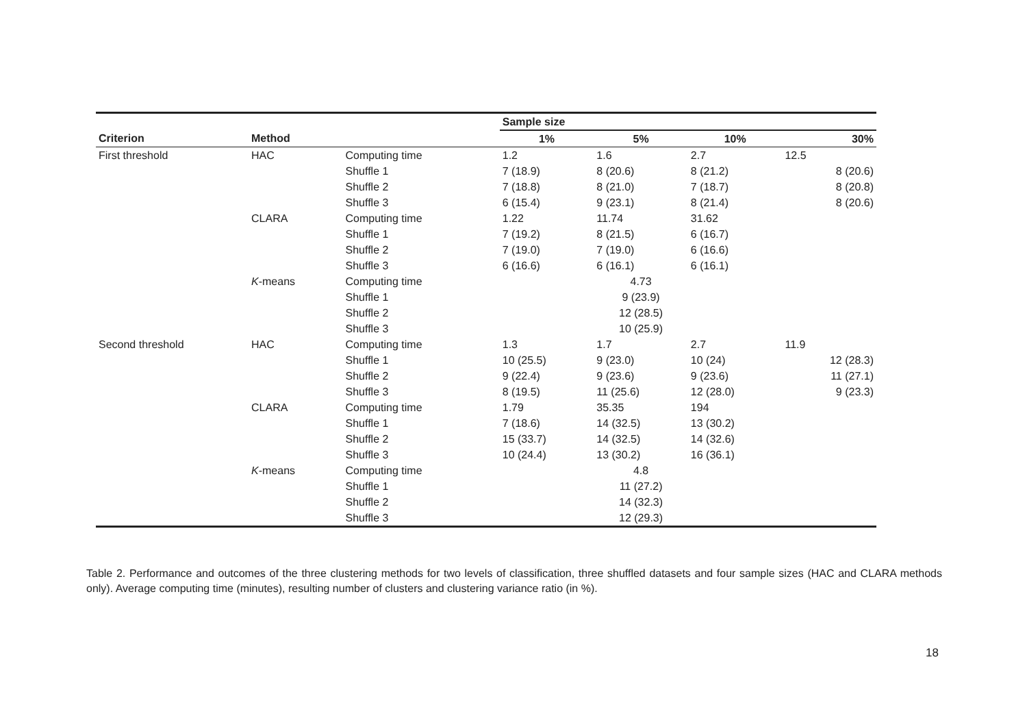| | | | Sample size | | | |
| --- | --- | --- | --- | --- | --- | --- |
| Criterion | Method | | 1% | 5% | 10% | 30% |
| First threshold | HAC | Computing time | 1.2 | 1.6 | 2.7 | 12.5 |
| | | Shuffle 1 | 7 (18.9) | 8 (20.6) | 8 (21.2) | 8 (20.6) |
| | | Shuffle 2 | 7 (18.8) | 8 (21.0) | 7 (18.7) | 8 (20.8) |
| | | Shuffle 3 | 6 (15.4) | 9 (23.1) | 8 (21.4) | 8 (20.6) |
| | CLARA | Computing time | 1.22 | 11.74 | 31.62 | |
| | | Shuffle 1 | 7 (19.2) | 8 (21.5) | 6 (16.7) | |
| | | Shuffle 2 | 7 (19.0) | 7 (19.0) | 6 (16.6) | |
| | | Shuffle 3 | 6 (16.6) | 6 (16.1) | 6 (16.1) | |
| | K -means | Computing time | 4.73 | | | |
| | | Shuffle 1 | 9 (23.9) | | | |
| | | Shuffle 2 | 12 (28.5) | | | |
| | | Shuffle 3 | 10 (25.9) | | | |
| Second threshold | HAC | Computing time | 1.3 | 1.7 | 2.7 | 11.9 |
| | | Shuffle 1 | 10 (25.5) | 9 (23.0) | 10 (24) | 12 (28.3) |
| | | Shuffle 2 | 9 (22.4) | 9 (23.6) | 9 (23.6) | 11 (27.1) |
| | | Shuffle 3 | 8 (19.5) | 11 (25.6) | 12 (28.0) | 9 (23.3) |
| | CLARA | Computing time | 1.79 | 35.35 | 194 | |
| | | Shuffle 1 | 7 (18.6) | 14 (32.5) | 13 (30.2) | |
| | | Shuffle 2 | 15 (33.7) | 14 (32.5) | 14 (32.6) | |
| | | Shuffle 3 | 10 (24.4) | 13 (30.2) | 16 (36.1) | |
| | K -means | Computing time | 4.8 | | | |
| | | Shuffle 1 | 11 (27.2) | | | |
| | | Shuffle 2 | 14 (32.3) | | | |
| | | Shuffle 3 | 12 (29.3) | | | |
Table 2. Performance and outcomes of the three clustering methods for two levels of classification, three shuffled datasets and four sample sizes (HAC and CLARA methods only). Average computing time (minutes), resulting number of clusters and clustering variance ratio (in %).
18